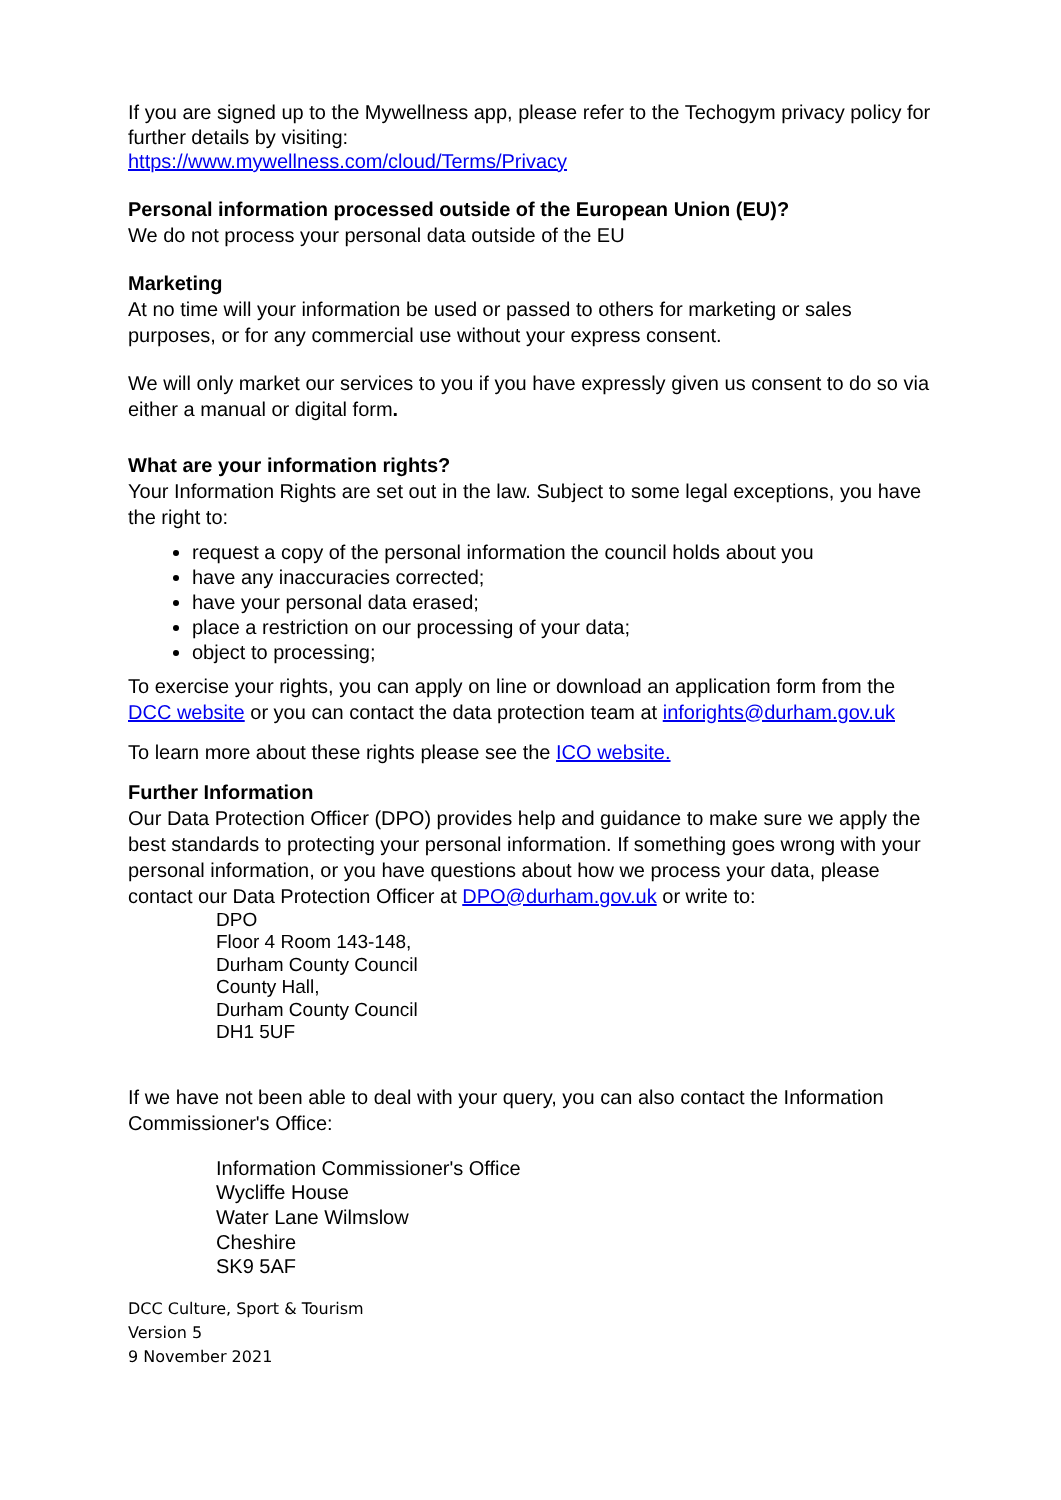If you are signed up to the Mywellness app, please refer to the Techogym privacy policy for further details by visiting:
https://www.mywellness.com/cloud/Terms/Privacy
Personal information processed outside of the European Union (EU)?
We do not process your personal data outside of the EU
Marketing
At no time will your information be used or passed to others for marketing or sales purposes, or for any commercial use without your express consent.
We will only market our services to you if you have expressly given us consent to do so via either a manual or digital form.
What are your information rights?
Your Information Rights are set out in the law. Subject to some legal exceptions, you have the right to:
request a copy of the personal information the council holds about you
have any inaccuracies corrected;
have your personal data erased;
place a restriction on our processing of your data;
object to processing;
To exercise your rights, you can apply on line or download an application form from the DCC website or you can contact the data protection team at inforights@durham.gov.uk
To learn more about these rights please see the ICO website.
Further Information
Our Data Protection Officer (DPO) provides help and guidance to make sure we apply the best standards to protecting your personal information. If something goes wrong with your personal information, or you have questions about how we process your data, please contact our Data Protection Officer at DPO@durham.gov.uk or write to:
DPO
Floor 4 Room 143-148,
Durham County Council
County Hall,
Durham County Council
DH1 5UF
If we have not been able to deal with your query, you can also contact the Information Commissioner's Office:
Information Commissioner's Office
Wycliffe House
Water Lane Wilmslow
Cheshire
SK9 5AF
DCC Culture, Sport & Tourism
Version 5
9 November 2021